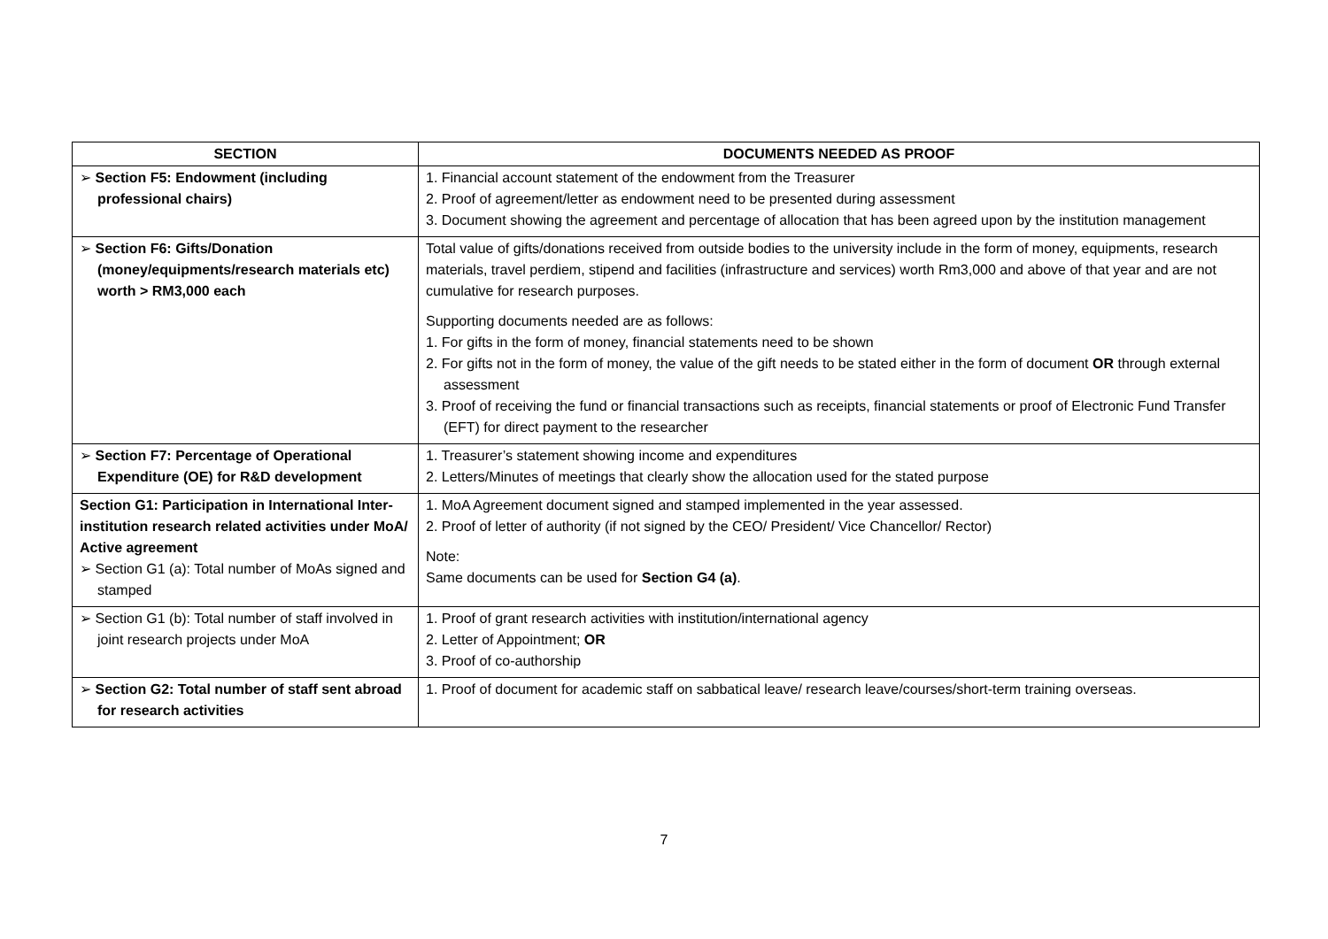| SECTION | DOCUMENTS NEEDED AS PROOF |
| --- | --- |
| ➢ Section F5: Endowment (including professional chairs) | 1. Financial account statement of the endowment from the Treasurer 2. Proof of agreement/letter as endowment need to be presented during assessment 3. Document showing the agreement and percentage of allocation that has been agreed upon by the institution management |
| ➢ Section F6: Gifts/Donation (money/equipments/research materials etc) worth > RM3,000 each | Total value of gifts/donations received from outside bodies to the university include in the form of money, equipments, research materials, travel perdiem, stipend and facilities (infrastructure and services) worth Rm3,000 and above of that year and are not cumulative for research purposes. Supporting documents needed are as follows: 1. For gifts in the form of money, financial statements need to be shown 2. For gifts not in the form of money, the value of the gift needs to be stated either in the form of document OR through external assessment 3. Proof of receiving the fund or financial transactions such as receipts, financial statements or proof of Electronic Fund Transfer (EFT) for direct payment to the researcher |
| ➢ Section F7: Percentage of Operational Expenditure (OE) for R&D development | 1. Treasurer’s statement showing income and expenditures 2. Letters/Minutes of meetings that clearly show the allocation used for the stated purpose |
| Section G1: Participation in International Inter-institution research related activities under MoA/ Active agreement ➢ Section G1 (a): Total number of MoAs signed and stamped | 1. MoA Agreement document signed and stamped implemented in the year assessed. 2. Proof of letter of authority (if not signed by the CEO/ President/ Vice Chancellor/ Rector) Note: Same documents can be used for Section G4 (a) . |
| ➢ Section G1 (b): Total number of staff involved in joint research projects under MoA | 1. Proof of grant research activities with institution/international agency 2. Letter of Appointment; OR 3. Proof of co-authorship |
| ➢ Section G2: Total number of staff sent abroad for research activities | 1. Proof of document for academic staff on sabbatical leave/ research leave/courses/short-term training overseas. |
7